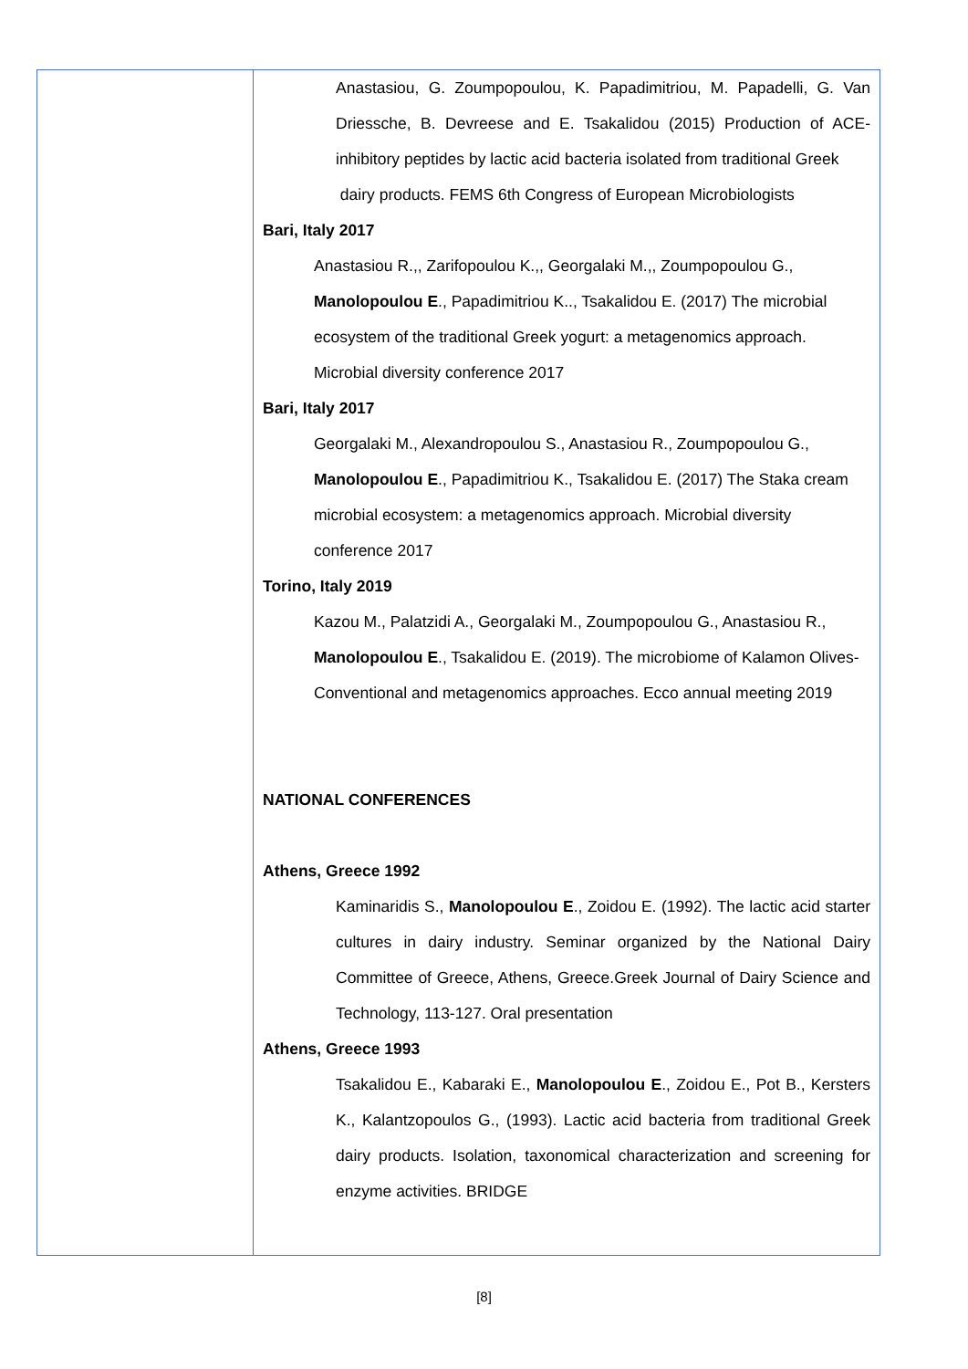| | Anastasiou, G. Zoumpopoulou, K. Papadimitriou, M. Papadelli, G. Van Driessche, B. Devreese and E. Tsakalidou (2015) Production of ACE-inhibitory peptides by lactic acid bacteria isolated from traditional Greek dairy products. FEMS 6th Congress of European Microbiologists Bari, Italy 2017 Anastasiou R.,, Zarifopoulou K.,, Georgalaki M.,, Zoumpopoulou G., Manolopoulou E ., Papadimitriou K.., Tsakalidou E. (2017) The microbial ecosystem of the traditional Greek yogurt: a metagenomics approach. Microbial diversity conference 2017 Bari, Italy 2017 Georgalaki M., Alexandropoulou S., Anastasiou R., Zoumpopoulou G., Manolopoulou E ., Papadimitriou K., Tsakalidou E. (2017) The Staka cream microbial ecosystem: a metagenomics approach. Microbial diversity conference 2017 Torino, Italy 2019 Kazou M., Palatzidi A., Georgalaki M., Zoumpopoulou G., Anastasiou R., Manolopoulou E ., Tsakalidou E. (2019). The microbiome of Kalamon Olives- Conventional and metagenomics approaches. Ecco annual meeting 2019 NATIONAL CONFERENCES Athens, Greece 1992 Kaminaridis S., Manolopoulou E ., Zoidou E. (1992). The lactic acid starter cultures in dairy industry. Seminar organized by the National Dairy Committee of Greece, Athens, Greece.Greek Journal of Dairy Science and Technology, 113-127. Oral presentation Athens, Greece 1993 Tsakalidou E., Kabaraki E., Manolopoulou E ., Zoidou E., Pot B., Kersters K., Kalantzopoulos G., (1993). Lactic acid bacteria from traditional Greek dairy products. Isolation, taxonomical characterization and screening for enzyme activities. BRIDGE |
[8]